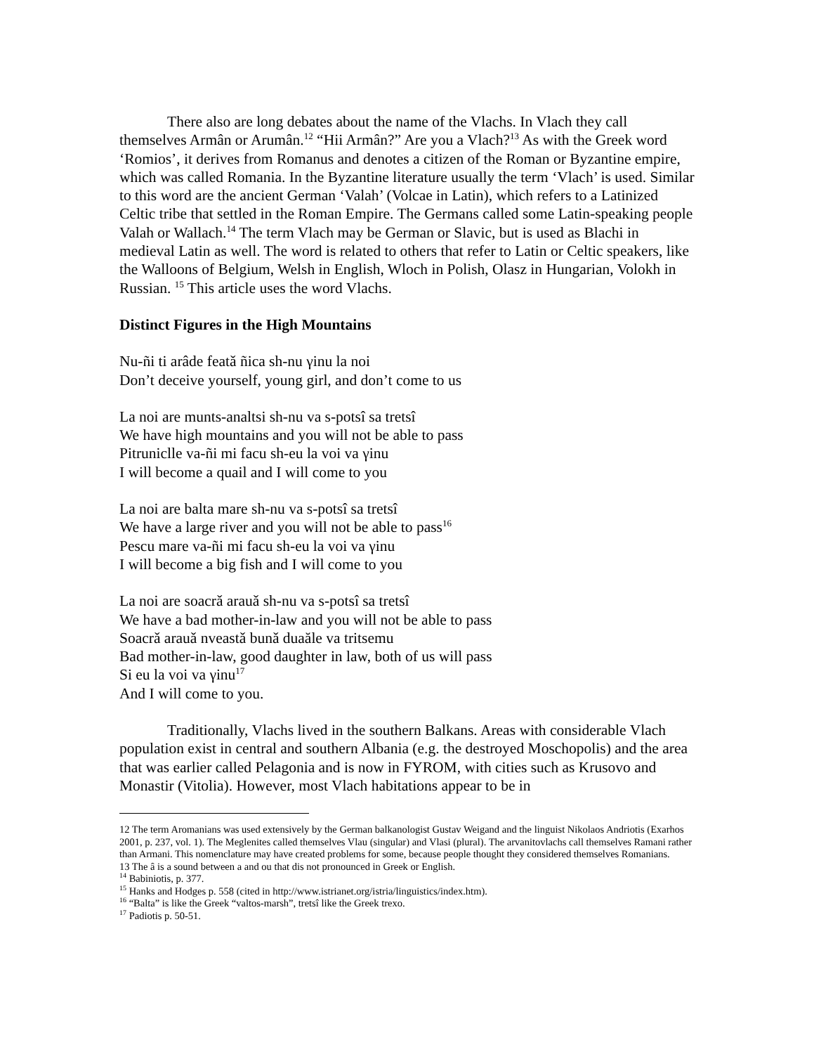There also are long debates about the name of the Vlachs. In Vlach they call themselves Armân or Arumân.<sup>12</sup> “Hii Armân?” Are you a Vlach?<sup>13</sup> As with the Greek word ‘Romios’, it derives from Romanus and denotes a citizen of the Roman or Byzantine empire, which was called Romania. In the Byzantine literature usually the term ‘Vlach’ is used. Similar to this word are the ancient German ‘Valah’ (Volcae in Latin), which refers to a Latinized Celtic tribe that settled in the Roman Empire. The Germans called some Latin-speaking people Valah or Wallach.<sup>14</sup> The term Vlach may be German or Slavic, but is used as Blachi in medieval Latin as well. The word is related to others that refer to Latin or Celtic speakers, like the Walloons of Belgium, Welsh in English, Wloch in Polish, Olasz in Hungarian, Volokh in Russian. <sup>15</sup> This article uses the word Vlachs.
Distinct Figures in the High Mountains
Nu-ñi ti arâde featǎ ñica sh-nu γinu la noi
Don’t deceive yourself, young girl, and don’t come to us
La noi are munts-analtsi sh-nu va s-potsî sa tretsî
We have high mountains and you will not be able to pass
Pitruniclle va-ñi mi facu sh-eu la voi va γinu
I will become a quail and I will come to you
La noi are balta mare sh-nu va s-potsî sa tretsî
We have a large river and you will not be able to pass<sup>16</sup>
Pescu mare va-ñi mi facu sh-eu la voi va γinu
I will become a big fish and I will come to you
La noi are soacrǎ arauǎ sh-nu va s-potsî sa tretsî
We have a bad mother-in-law and you will not be able to pass
Soacrǎ arauǎ nveastǎ bunǎ duaăle va tritsemu
Bad mother-in-law, good daughter in law, both of us will pass
Si eu la voi va γinu<sup>17</sup>
And I will come to you.
Traditionally, Vlachs lived in the southern Balkans. Areas with considerable Vlach population exist in central and southern Albania (e.g. the destroyed Moschopolis) and the area that was earlier called Pelagonia and is now in FYROM, with cities such as Krusovo and Monastir (Vitolia). However, most Vlach habitations appear to be in
12 The term Aromanians was used extensively by the German balkanologist Gustav Weigand and the linguist Nikolaos Andriotis (Exarhos 2001, p. 237, vol. 1). The Meglenites called themselves Vlau (singular) and Vlasi (plural). The arvanitovlachs call themselves Ramani rather than Armani. This nomenclature may have created problems for some, because people thought they considered themselves Romanians.
13 The â is a sound between a and ou that dis not pronounced in Greek or English.
<sup>14</sup> Babiniotis, p. 377.
<sup>15</sup> Hanks and Hodges p. 558 (cited in http://www.istrianet.org/istria/linguistics/index.htm).
<sup>16</sup> “Balta” is like the Greek “valtos-marsh”, tretsî like the Greek trexo.
<sup>17</sup> Padiotis p. 50-51.